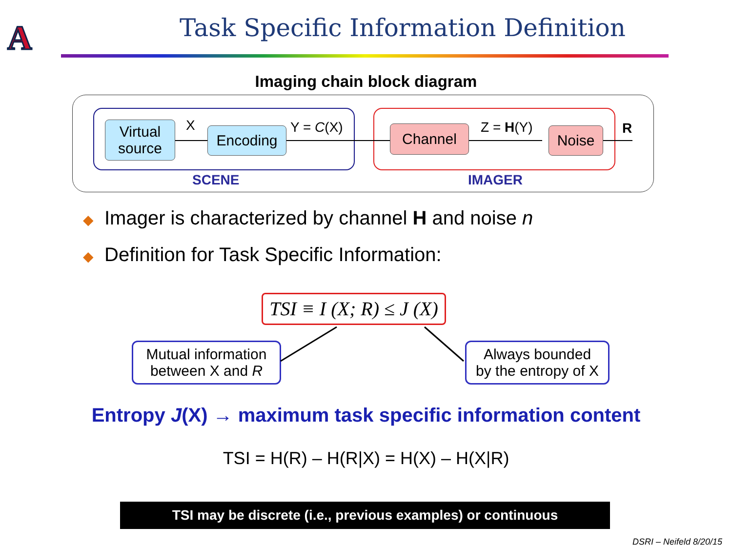A
Task Specific Information Definition
Imaging chain block diagram
Virtual source
X Encoding Y = C(X) Channel Z = H(Y) Noise R
SCENE IMAGER
◆ Imager is characterized by channel H and noise n
◆ Definition for Task Specific Information:
TSI ≡ I (X; R) ≤ J (X)
Mutual information
between X and R
Always bounded
by the entropy of X
Entropy J(X) → maximum task specific information content
TSI = H(R) – H(R|X) = H(X) – H(X|R)
TSI may be discrete (i.e., previous examples) or continuous
DSRI – Neifeld 8/20/15